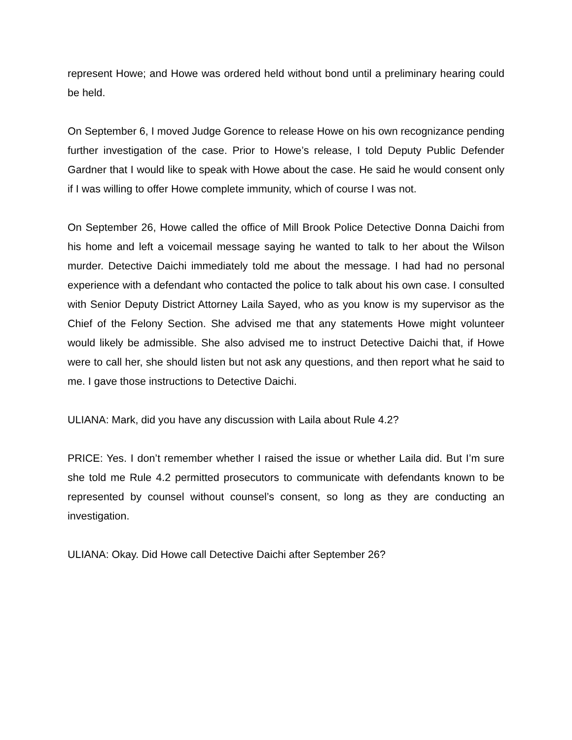represent Howe; and Howe was ordered held without bond until a preliminary hearing could be held.
On September 6, I moved Judge Gorence to release Howe on his own recognizance pending further investigation of the case. Prior to Howe’s release, I told Deputy Public Defender Gardner that I would like to speak with Howe about the case. He said he would consent only if I was willing to offer Howe complete immunity, which of course I was not.
On September 26, Howe called the office of Mill Brook Police Detective Donna Daichi from his home and left a voicemail message saying he wanted to talk to her about the Wilson murder. Detective Daichi immediately told me about the message. I had had no personal experience with a defendant who contacted the police to talk about his own case. I consulted with Senior Deputy District Attorney Laila Sayed, who as you know is my supervisor as the Chief of the Felony Section. She advised me that any statements Howe might volunteer would likely be admissible. She also advised me to instruct Detective Daichi that, if Howe were to call her, she should listen but not ask any questions, and then report what he said to me. I gave those instructions to Detective Daichi.
ULIANA: Mark, did you have any discussion with Laila about Rule 4.2?
PRICE: Yes. I don’t remember whether I raised the issue or whether Laila did. But I’m sure she told me Rule 4.2 permitted prosecutors to communicate with defendants known to be represented by counsel without counsel’s consent, so long as they are conducting an investigation.
ULIANA: Okay. Did Howe call Detective Daichi after September 26?